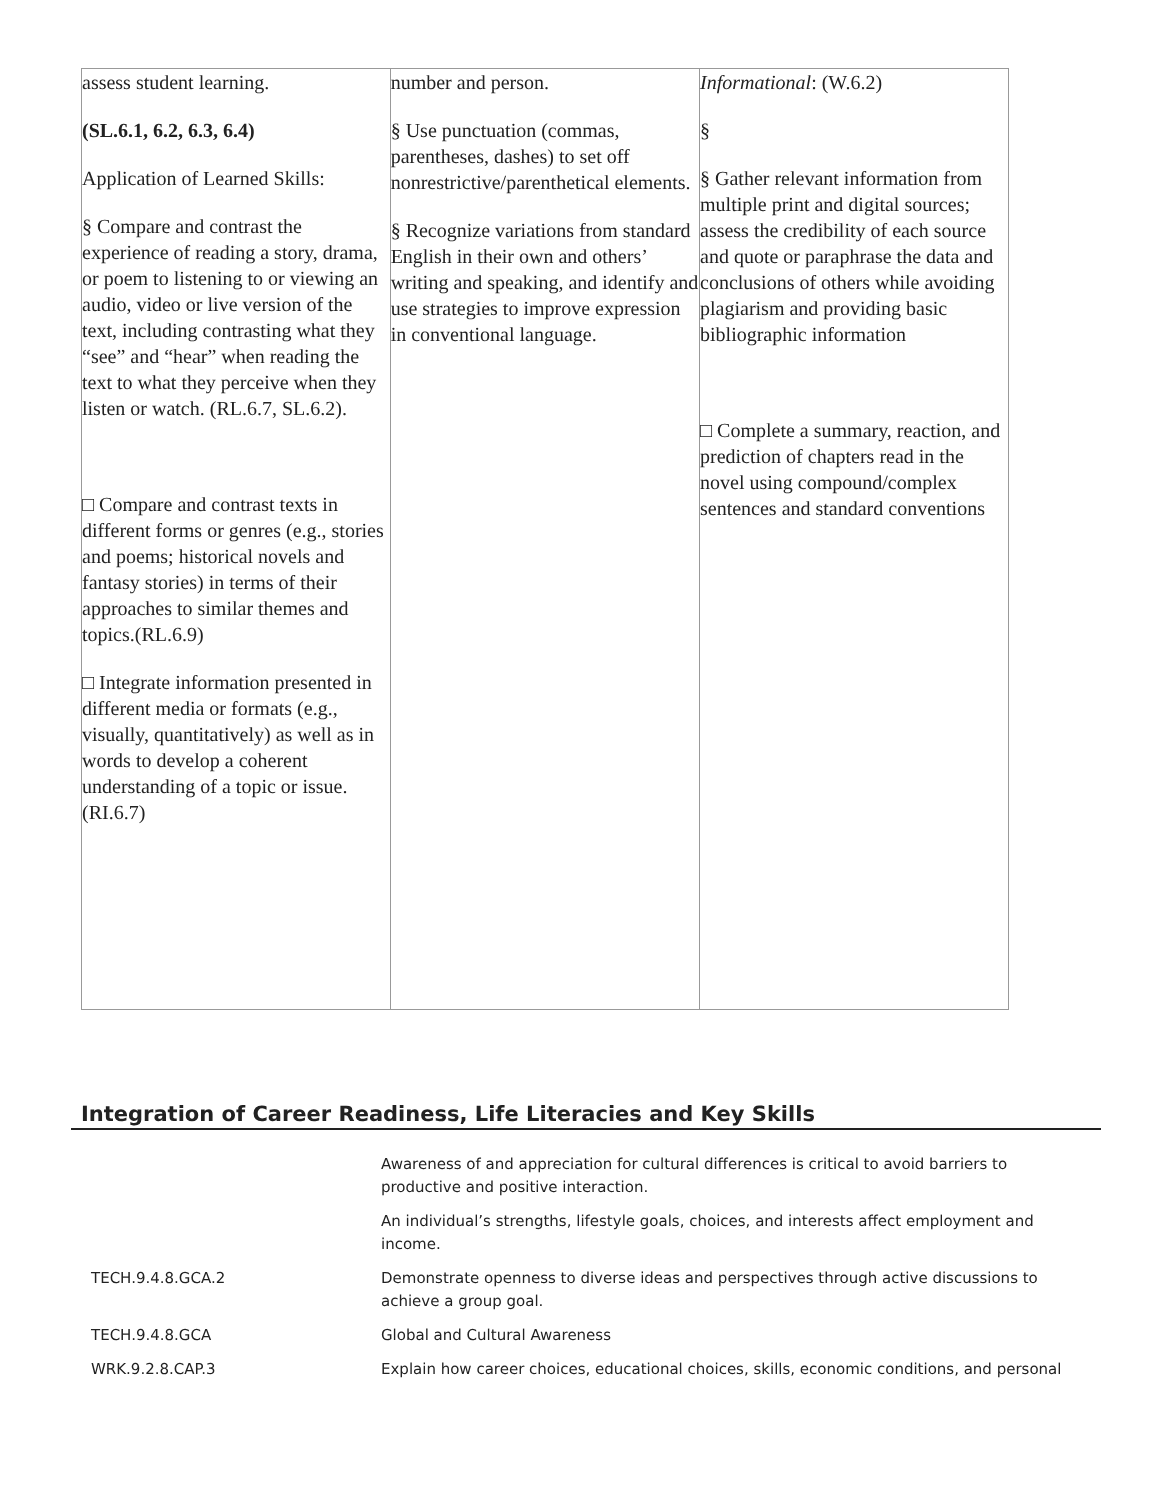| assess student learning. (SL.6.1, 6.2, 6.3, 6.4) Application of Learned Skills: § Compare and contrast the experience of reading a story, drama, or poem to listening to or viewing an audio, video or live version of the text, including contrasting what they “see” and “hear” when reading the text to what they perceive when they listen or watch. (RL.6.7, SL.6.2). □ Compare and contrast texts in different forms or genres (e.g., stories and poems; historical novels and fantasy stories) in terms of their approaches to similar themes and topics.(RL.6.9) □ Integrate information presented in different media or formats (e.g., visually, quantitatively) as well as in words to develop a coherent understanding of a topic or issue. (RI.6.7) | number and person. § Use punctuation (commas, parentheses, dashes) to set off nonrestrictive/parenthetical elements. § Recognize variations from standard English in their own and others’ writing and speaking, and identify and use strategies to improve expression in conventional language. | Informational : (W.6.2) § § Gather relevant information from multiple print and digital sources; assess the credibility of each source and quote or paraphrase the data and conclusions of others while avoiding plagiarism and providing basic bibliographic information □ Complete a summary, reaction, and prediction of chapters read in the novel using compound/complex sentences and standard conventions |
Integration of Career Readiness, Life Literacies and Key Skills
| | Awareness of and appreciation for cultural differences is critical to avoid barriers to productive and positive interaction. |
| | An individual’s strengths, lifestyle goals, choices, and interests affect employment and income. |
| TECH.9.4.8.GCA.2 | Demonstrate openness to diverse ideas and perspectives through active discussions to achieve a group goal. |
| TECH.9.4.8.GCA | Global and Cultural Awareness |
| WRK.9.2.8.CAP.3 | Explain how career choices, educational choices, skills, economic conditions, and personal |